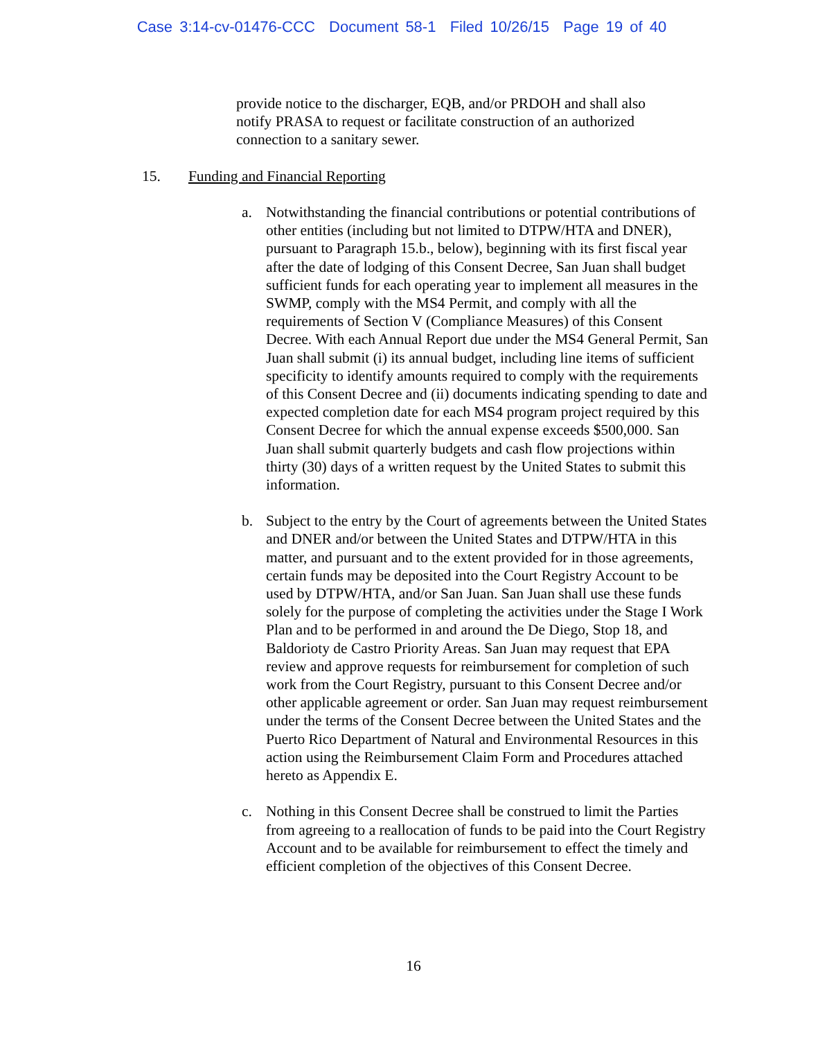Case 3:14-cv-01476-CCC Document 58-1 Filed 10/26/15 Page 19 of 40
provide notice to the discharger, EQB, and/or PRDOH and shall also notify PRASA to request or facilitate construction of an authorized connection to a sanitary sewer.
15. Funding and Financial Reporting
a. Notwithstanding the financial contributions or potential contributions of other entities (including but not limited to DTPW/HTA and DNER), pursuant to Paragraph 15.b., below), beginning with its first fiscal year after the date of lodging of this Consent Decree, San Juan shall budget sufficient funds for each operating year to implement all measures in the SWMP, comply with the MS4 Permit, and comply with all the requirements of Section V (Compliance Measures) of this Consent Decree. With each Annual Report due under the MS4 General Permit, San Juan shall submit (i) its annual budget, including line items of sufficient specificity to identify amounts required to comply with the requirements of this Consent Decree and (ii) documents indicating spending to date and expected completion date for each MS4 program project required by this Consent Decree for which the annual expense exceeds $500,000. San Juan shall submit quarterly budgets and cash flow projections within thirty (30) days of a written request by the United States to submit this information.
b. Subject to the entry by the Court of agreements between the United States and DNER and/or between the United States and DTPW/HTA in this matter, and pursuant and to the extent provided for in those agreements, certain funds may be deposited into the Court Registry Account to be used by DTPW/HTA, and/or San Juan. San Juan shall use these funds solely for the purpose of completing the activities under the Stage I Work Plan and to be performed in and around the De Diego, Stop 18, and Baldorioty de Castro Priority Areas. San Juan may request that EPA review and approve requests for reimbursement for completion of such work from the Court Registry, pursuant to this Consent Decree and/or other applicable agreement or order. San Juan may request reimbursement under the terms of the Consent Decree between the United States and the Puerto Rico Department of Natural and Environmental Resources in this action using the Reimbursement Claim Form and Procedures attached hereto as Appendix E.
c. Nothing in this Consent Decree shall be construed to limit the Parties from agreeing to a reallocation of funds to be paid into the Court Registry Account and to be available for reimbursement to effect the timely and efficient completion of the objectives of this Consent Decree.
16